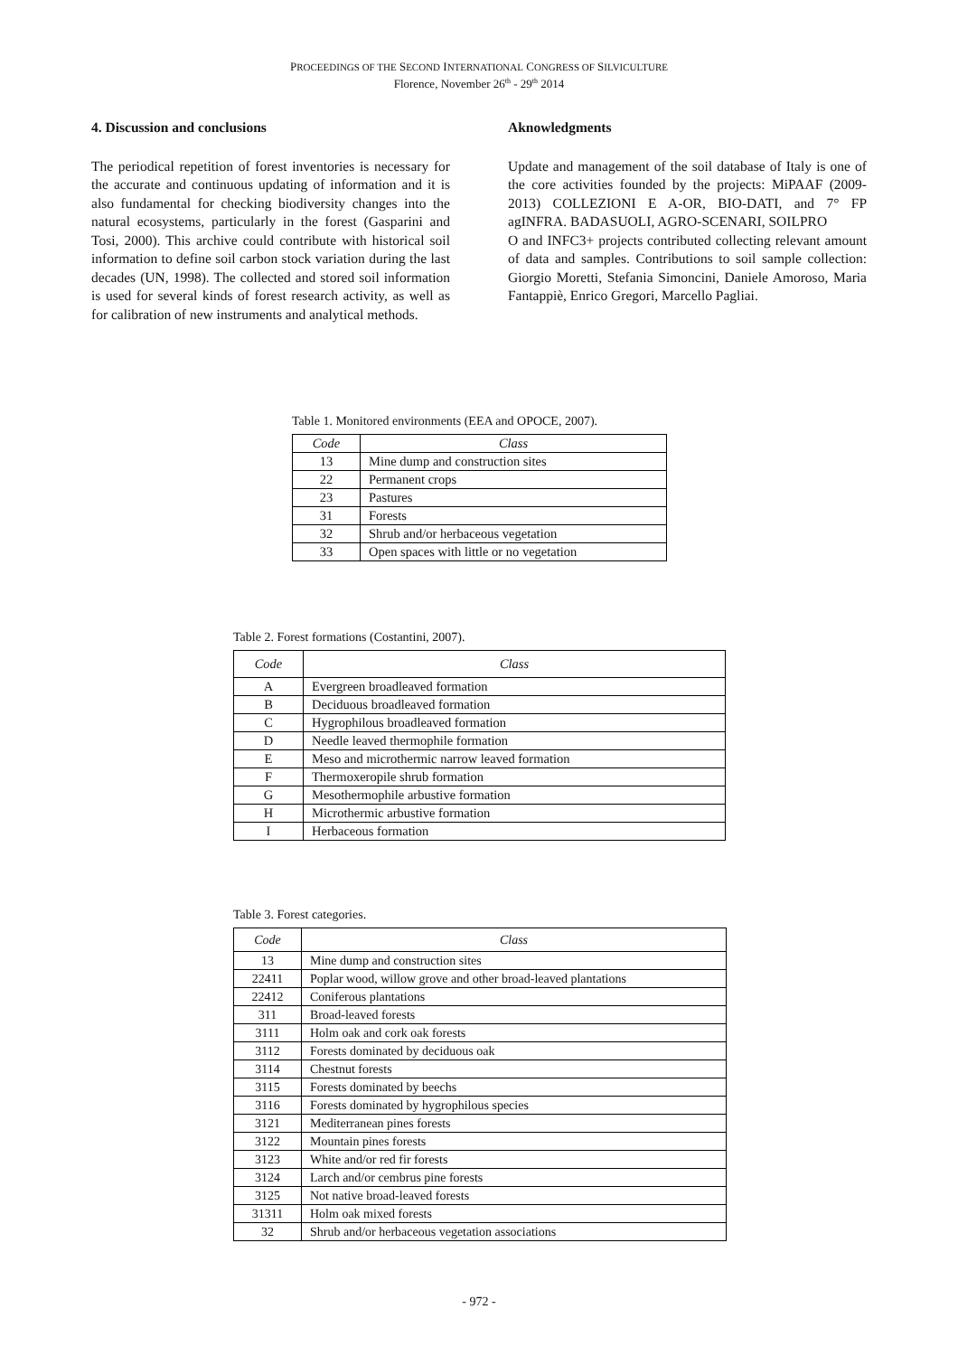PROCEEDINGS OF THE SECOND INTERNATIONAL CONGRESS OF SILVICULTURE
Florence, November 26<sup>th</sup> - 29<sup>th</sup> 2014
4. Discussion and conclusions
The periodical repetition of forest inventories is necessary for the accurate and continuous updating of information and it is also fundamental for checking biodiversity changes into the natural ecosystems, particularly in the forest (Gasparini and Tosi, 2000). This archive could contribute with historical soil information to define soil carbon stock variation during the last decades (UN, 1998). The collected and stored soil information is used for several kinds of forest research activity, as well as for calibration of new instruments and analytical methods.
Aknowledgments
Update and management of the soil database of Italy is one of the core activities founded by the projects: MiPAAF (2009-2013) COLLEZIONI E A-OR, BIO-DATI, and 7° FP agINFRA. BADASUOLI, AGRO-SCENARI, SOILPRO
O and INFC3+ projects contributed collecting relevant amount of data and samples. Contributions to soil sample collection: Giorgio Moretti, Stefania Simoncini, Daniele Amoroso, Maria Fantappiè, Enrico Gregori, Marcello Pagliai.
Table 1. Monitored environments (EEA and OPOCE, 2007).
| Code | Class |
| --- | --- |
| 13 | Mine dump and construction sites |
| 22 | Permanent crops |
| 23 | Pastures |
| 31 | Forests |
| 32 | Shrub and/or herbaceous vegetation |
| 33 | Open spaces with little or no vegetation |
Table 2. Forest formations (Costantini, 2007).
| Code | Class |
| --- | --- |
| A | Evergreen broadleaved formation |
| B | Deciduous broadleaved formation |
| C | Hygrophilous broadleaved formation |
| D | Needle leaved thermophile formation |
| E | Meso and microthermic narrow leaved formation |
| F | Thermoxeropile shrub formation |
| G | Mesothermophile arbustive formation |
| H | Microthermic arbustive formation |
| I | Herbaceous formation |
Table 3. Forest categories.
| Code | Class |
| --- | --- |
| 13 | Mine dump and construction sites |
| 22411 | Poplar wood, willow grove and other broad-leaved plantations |
| 22412 | Coniferous plantations |
| 311 | Broad-leaved forests |
| 3111 | Holm oak and cork oak forests |
| 3112 | Forests dominated by deciduous oak |
| 3114 | Chestnut forests |
| 3115 | Forests dominated by beechs |
| 3116 | Forests dominated by hygrophilous species |
| 3121 | Mediterranean pines forests |
| 3122 | Mountain pines forests |
| 3123 | White and/or red fir forests |
| 3124 | Larch and/or cembrus pine forests |
| 3125 | Not native broad-leaved forests |
| 31311 | Holm oak mixed forests |
| 32 | Shrub and/or herbaceous vegetation associations |
- 972 -